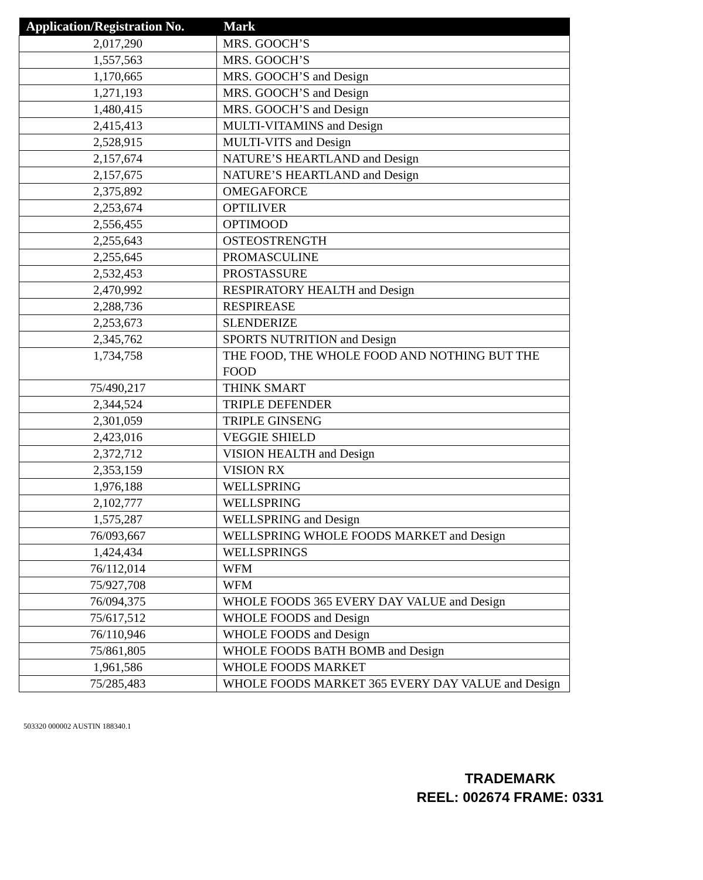| Application/Registration No. | Mark |
| --- | --- |
| 2,017,290 | MRS. GOOCH’S |
| 1,557,563 | MRS. GOOCH’S |
| 1,170,665 | MRS. GOOCH’S and Design |
| 1,271,193 | MRS. GOOCH’S and Design |
| 1,480,415 | MRS. GOOCH’S and Design |
| 2,415,413 | MULTI-VITAMINS and Design |
| 2,528,915 | MULTI-VITS and Design |
| 2,157,674 | NATURE’S HEARTLAND and Design |
| 2,157,675 | NATURE’S HEARTLAND and Design |
| 2,375,892 | OMEGAFORCE |
| 2,253,674 | OPTILIVER |
| 2,556,455 | OPTIMOOD |
| 2,255,643 | OSTEOSTRENGTH |
| 2,255,645 | PROMASCULINE |
| 2,532,453 | PROSTASSURE |
| 2,470,992 | RESPIRATORY HEALTH and Design |
| 2,288,736 | RESPIREASE |
| 2,253,673 | SLENDERIZE |
| 2,345,762 | SPORTS NUTRITION and Design |
| 1,734,758 | THE FOOD, THE WHOLE FOOD AND NOTHING BUT THE FOOD |
| 75/490,217 | THINK SMART |
| 2,344,524 | TRIPLE DEFENDER |
| 2,301,059 | TRIPLE GINSENG |
| 2,423,016 | VEGGIE SHIELD |
| 2,372,712 | VISION HEALTH and Design |
| 2,353,159 | VISION RX |
| 1,976,188 | WELLSPRING |
| 2,102,777 | WELLSPRING |
| 1,575,287 | WELLSPRING and Design |
| 76/093,667 | WELLSPRING WHOLE FOODS MARKET and Design |
| 1,424,434 | WELLSPRINGS |
| 76/112,014 | WFM |
| 75/927,708 | WFM |
| 76/094,375 | WHOLE FOODS 365 EVERY DAY VALUE and Design |
| 75/617,512 | WHOLE FOODS and Design |
| 76/110,946 | WHOLE FOODS and Design |
| 75/861,805 | WHOLE FOODS BATH BOMB and Design |
| 1,961,586 | WHOLE FOODS MARKET |
| 75/285,483 | WHOLE FOODS MARKET 365 EVERY DAY VALUE and Design |
503320 000002 AUSTIN 188340.1
TRADEMARK
REEL: 002674 FRAME: 0331